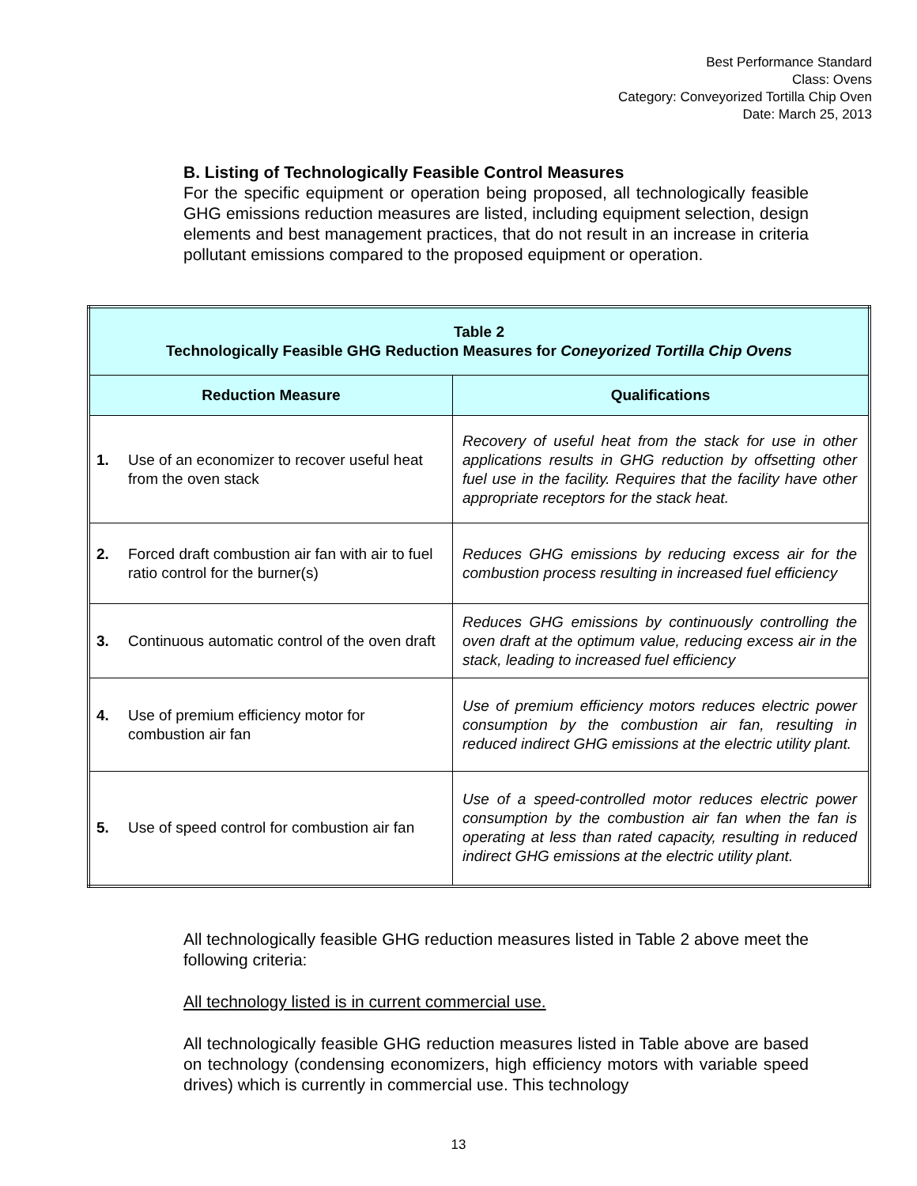Best Performance Standard
Class: Ovens
Category: Conveyorized Tortilla Chip Oven
Date: March 25, 2013
B. Listing of Technologically Feasible Control Measures
For the specific equipment or operation being proposed, all technologically feasible GHG emissions reduction measures are listed, including equipment selection, design elements and best management practices, that do not result in an increase in criteria pollutant emissions compared to the proposed equipment or operation.
| Table 2 Technologically Feasible GHG Reduction Measures for Coneyorized Tortilla Chip Ovens | |
| Reduction Measure | Qualifications |
| 1. Use of an economizer to recover useful heat from the oven stack | Recovery of useful heat from the stack for use in other applications results in GHG reduction by offsetting other fuel use in the facility. Requires that the facility have other appropriate receptors for the stack heat. |
| 2. Forced draft combustion air fan with air to fuel ratio control for the burner(s) | Reduces GHG emissions by reducing excess air for the combustion process resulting in increased fuel efficiency |
| 3. Continuous automatic control of the oven draft | Reduces GHG emissions by continuously controlling the oven draft at the optimum value, reducing excess air in the stack, leading to increased fuel efficiency |
| 4. Use of premium efficiency motor for combustion air fan | Use of premium efficiency motors reduces electric power consumption by the combustion air fan, resulting in reduced indirect GHG emissions at the electric utility plant. |
| 5. Use of speed control for combustion air fan | Use of a speed-controlled motor reduces electric power consumption by the combustion air fan when the fan is operating at less than rated capacity, resulting in reduced indirect GHG emissions at the electric utility plant. |
All technologically feasible GHG reduction measures listed in Table 2 above meet the following criteria:
All technology listed is in current commercial use.
All technologically feasible GHG reduction measures listed in Table above are based on technology (condensing economizers, high efficiency motors with variable speed drives) which is currently in commercial use. This technology
13